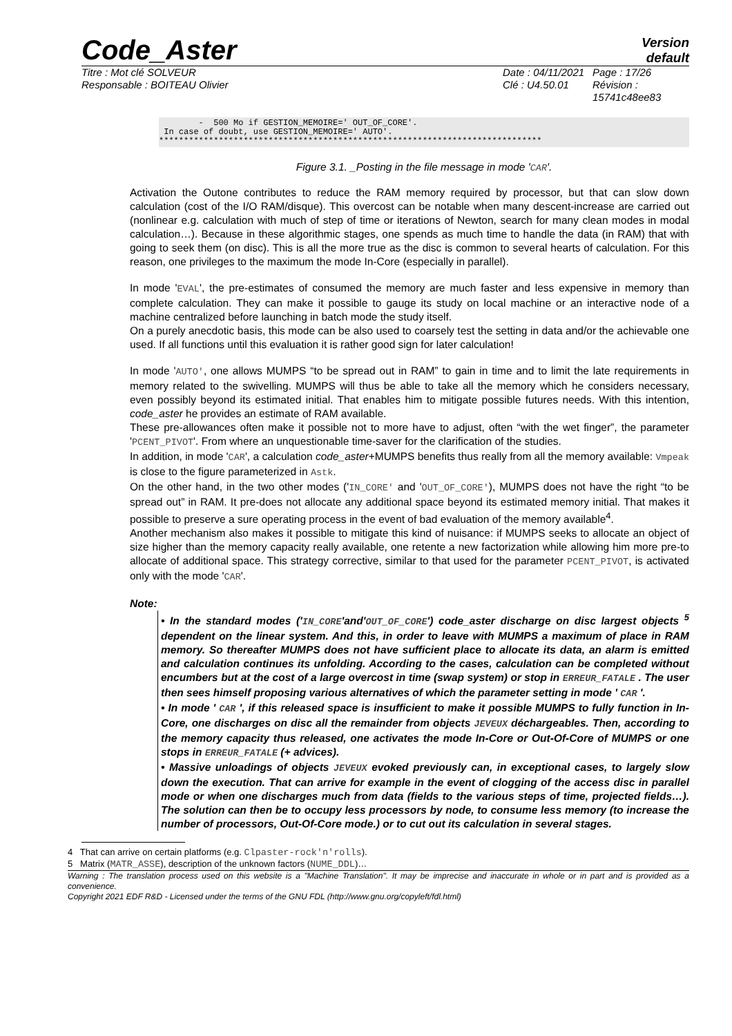Code_Aster
Version
default
Titre : Mot clé SOLVEUR
Responsable : BOITEAU Olivier
Date : 04/11/2021
Clé : U4.50.01
Page : 17/26
Révision :
15741c48ee83
- 500 Mo if GESTION_MEMOIRE=' OUT_OF_CORE'. In case of doubt, use GESTION_MEMOIRE=' AUTO'. *****************************************************************************
Figure 3.1. _Posting in the file message in mode 'CAR'.
Activation the Outone contributes to reduce the RAM memory required by processor, but that can slow down calculation (cost of the I/O RAM/disque). This overcost can be notable when many descent-increase are carried out (nonlinear e.g. calculation with much of step of time or iterations of Newton, search for many clean modes in modal calculation…). Because in these algorithmic stages, one spends as much time to handle the data (in RAM) that with going to seek them (on disc). This is all the more true as the disc is common to several hearts of calculation. For this reason, one privileges to the maximum the mode In-Core (especially in parallel).
In mode 'EVAL', the pre-estimates of consumed the memory are much faster and less expensive in memory than complete calculation. They can make it possible to gauge its study on local machine or an interactive node of a machine centralized before launching in batch mode the study itself.
On a purely anecdotic basis, this mode can be also used to coarsely test the setting in data and/or the achievable one used. If all functions until this evaluation it is rather good sign for later calculation!
In mode 'AUTO', one allows MUMPS “to be spread out in RAM” to gain in time and to limit the late requirements in memory related to the swivelling. MUMPS will thus be able to take all the memory which he considers necessary, even possibly beyond its estimated initial. That enables him to mitigate possible futures needs. With this intention, code_aster he provides an estimate of RAM available.
These pre-allowances often make it possible not to more have to adjust, often “with the wet finger”, the parameter 'PCENT_PIVOT'. From where an unquestionable time-saver for the clarification of the studies.
In addition, in mode 'CAR', a calculation code_aster+MUMPS benefits thus really from all the memory available: Vmpeak is close to the figure parameterized in Astk.
On the other hand, in the two other modes ('IN_CORE' and 'OUT_OF_CORE'), MUMPS does not have the right “to be spread out” in RAM. It pre-does not allocate any additional space beyond its estimated memory initial. That makes it possible to preserve a sure operating process in the event of bad evaluation of the memory available<sup>4</sup>.
Another mechanism also makes it possible to mitigate this kind of nuisance: if MUMPS seeks to allocate an object of size higher than the memory capacity really available, one retente a new factorization while allowing him more pre-to allocate of additional space. This strategy corrective, similar to that used for the parameter PCENT_PIVOT, is activated only with the mode 'CAR'.
Note:
• In the standard modes ('IN_CORE'and'OUT_OF_CORE') code_aster discharge on disc largest objects <sup>5</sup> dependent on the linear system. And this, in order to leave with MUMPS a maximum of place in RAM memory. So thereafter MUMPS does not have sufficient place to allocate its data, an alarm is emitted and calculation continues its unfolding. According to the cases, calculation can be completed without encumbers but at the cost of a large overcost in time (swap system) or stop in ERREUR_FATALE . The user then sees himself proposing various alternatives of which the parameter setting in mode ' CAR '.
• In mode ' CAR ', if this released space is insufficient to make it possible MUMPS to fully function in In-Core, one discharges on disc all the remainder from objects JEVEUX déchargeables. Then, according to the memory capacity thus released, one activates the mode In-Core or Out-Of-Core of MUMPS or one stops in ERREUR_FATALE (+ advices).
• Massive unloadings of objects JEVEUX evoked previously can, in exceptional cases, to largely slow down the execution. That can arrive for example in the event of clogging of the access disc in parallel mode or when one discharges much from data (fields to the various steps of time, projected fields…). The solution can then be to occupy less processors by node, to consume less memory (to increase the number of processors, Out-Of-Core mode.) or to cut out its calculation in several stages.
4 That can arrive on certain platforms (e.g. Clpaster-rock'n'rolls).
5 Matrix (MATR_ASSE), description of the unknown factors (NUME_DDL)…
Warning : The translation process used on this website is a "Machine Translation". It may be imprecise and inaccurate in whole or in part and is provided as a convenience.
Copyright 2021 EDF R&D - Licensed under the terms of the GNU FDL (http://www.gnu.org/copyleft/fdl.html)